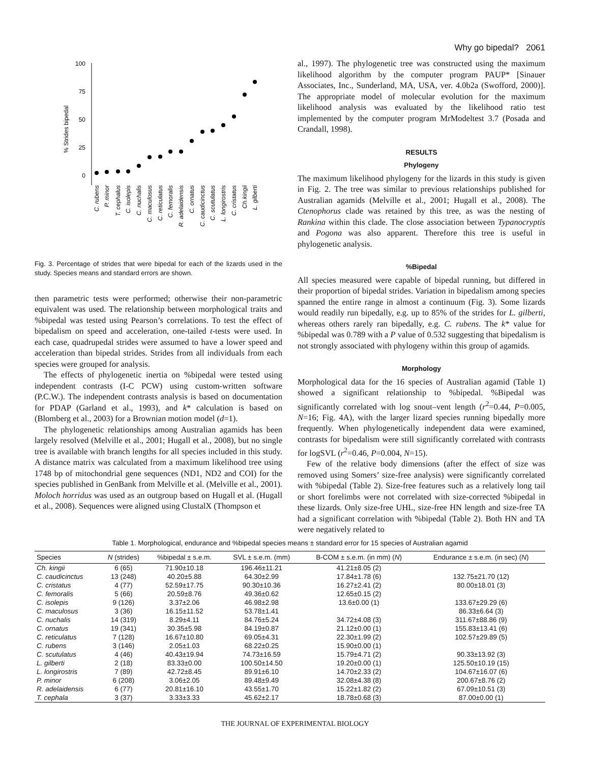Why go bipedal? 2061
100
75
50
25
0
% Strides bipedal
C. rubens
P. minor
T. cephalus
C. isolepis
C. nuchalis
C. maculosus
C. reticulatus
C. femoralis
R. adelaidensis
C. ornatus
C. caudicinctus
C. scutulatus
L. longirostris
C. cristatus
Ch.kingii
L. gilberti
Fig. 3. Percentage of strides that were bipedal for each of the lizards used in the study. Species means and standard errors are shown.
then parametric tests were performed; otherwise their non-parametric equivalent was used. The relationship between morphological traits and %bipedal was tested using Pearson’s correlations. To test the effect of bipedalism on speed and acceleration, one-tailed t-tests were used. In each case, quadrupedal strides were assumed to have a lower speed and acceleration than bipedal strides. Strides from all individuals from each species were grouped for analysis.
The effects of phylogenetic inertia on %bipedal were tested using independent contrasts (I-C PCW) using custom-written software (P.C.W.). The independent contrasts analysis is based on documentation for PDAP (Garland et al., 1993), and k* calculation is based on (Blomberg et al., 2003) for a Brownian motion model (d=1).
The phylogenetic relationships among Australian agamids has been largely resolved (Melville et al., 2001; Hugall et al., 2008), but no single tree is available with branch lengths for all species included in this study. A distance matrix was calculated from a maximum likelihood tree using 1748 bp of mitochondrial gene sequences (ND1, ND2 and COI) for the species published in GenBank from Melville et al. (Melville et al., 2001). Moloch horridus was used as an outgroup based on Hugall et al. (Hugall et al., 2008). Sequences were aligned using ClustalX (Thompson et
al., 1997). The phylogenetic tree was constructed using the maximum likelihood algorithm by the computer program PAUP* [Sinauer Associates, Inc., Sunderland, MA, USA, ver. 4.0b2a (Swofford, 2000)]. The appropriate model of molecular evolution for the maximum likelihood analysis was evaluated by the likelihood ratio test implemented by the computer program MrModeltest 3.7 (Posada and Crandall, 1998).
RESULTS
Phylogeny
The maximum likelihood phylogeny for the lizards in this study is given in Fig. 2. The tree was similar to previous relationships published for Australian agamids (Melville et al., 2001; Hugall et al., 2008). The Ctenophorus clade was retained by this tree, as was the nesting of Rankina within this clade. The close association between Typanocryptis and Pogona was also apparent. Therefore this tree is useful in phylogenetic analysis.
%Bipedal
All species measured were capable of bipedal running, but differed in their proportion of bipedal strides. Variation in bipedalism among species spanned the entire range in almost a continuum (Fig. 3). Some lizards would readily run bipedally, e.g. up to 85% of the strides for L. gilberti, whereas others rarely ran bipedally, e.g. C. rubens. The k* value for %bipedal was 0.789 with a P value of 0.532 suggesting that bipedalism is not strongly associated with phylogeny within this group of agamids.
Morphology
Morphological data for the 16 species of Australian agamid (Table 1) showed a significant relationship to %bipedal. %Bipedal was significantly correlated with log snout–vent length (r<sup>2</sup>=0.44, P=0.005, N=16; Fig. 4A), with the larger lizard species running bipedally more frequently. When phylogenetically independent data were examined, contrasts for bipedalism were still significantly correlated with contrasts for logSVL (r<sup>2</sup>=0.46, P=0.004, N=15).
Few of the relative body dimensions (after the effect of size was removed using Somers’ size-free analysis) were significantly correlated with %bipedal (Table 2). Size-free features such as a relatively long tail or short forelimbs were not correlated with size-corrected %bipedal in these lizards. Only size-free UHL, size-free HN length and size-free TA had a significant correlation with %bipedal (Table 2). Both HN and TA were negatively related to
Table 1. Morphological, endurance and %bipedal species means ± standard error for 15 species of Australian agamid
| Species | N (strides) | %bipedal ± s.e.m. | SVL ± s.e.m. (mm) | B-COM ± s.e.m. (in mm) ( N ) | Endurance ± s.e.m. (in sec) ( N ) |
| --- | --- | --- | --- | --- | --- |
| Ch. kingii | 6 (65) | 71.90±10.18 | 196.46±11.21 | 41.21±8.05 (2) | |
| C. caudicinctus | 13 (248) | 40.20±5.88 | 64.30±2.99 | 17.84±1.78 (6) | 132.75±21.70 (12) |
| C. cristatus | 4 (77) | 52.59±17.75 | 90.30±10.36 | 16.27±2.41 (2) | 80.00±18.01 (3) |
| C. femoralis | 5 (66) | 20.59±8.76 | 49.36±0.62 | 12.65±0.15 (2) | |
| C. isolepis | 9 (126) | 3.37±2.06 | 46.98±2.98 | 13.6±0.00 (1) | 133.67±29.29 (6) |
| C. maculosus | 3 (36) | 16.15±11.52 | 53.78±1.41 | | 86.33±6.64 (3) |
| C. nuchalis | 14 (319) | 8.29±4.11 | 84.76±5.24 | 34.72±4.08 (3) | 311.67±88.86 (9) |
| C. ornatus | 19 (341) | 30.35±5.98 | 84.19±0.87 | 21.12±0.00 (1) | 155.83±13.41 (6) |
| C. reticulatus | 7 (128) | 16.67±10.80 | 69.05±4.31 | 22.30±1.99 (2) | 102.57±29.89 (5) |
| C. rubens | 3 (146) | 2.05±1.03 | 68.22±0.25 | 15.90±0.00 (1) | |
| C. scutulatus | 4 (46) | 40.43±19.94 | 74.73±16.59 | 15.79±4.71 (2) | 90.33±13.92 (3) |
| L. gilberti | 2 (18) | 83.33±0.00 | 100.50±14.50 | 19.20±0.00 (1) | 125.50±10.19 (15) |
| L. longirostris | 7 (89) | 42.72±8.45 | 89.91±6.10 | 14.70±2.33 (2) | 104.67±16.07 (6) |
| P. minor | 6 (208) | 3.06±2.05 | 89.48±9.49 | 32.08±4.38 (8) | 200.67±8.76 (2) |
| R. adelaidensis | 6 (77) | 20.81±16.10 | 43.55±1.70 | 15.22±1.82 (2) | 67.09±10.51 (3) |
| T. cephala | 3 (37) | 3.33±3.33 | 45.62±2.17 | 18.78±0.68 (3) | 87.00±0.00 (1) |
THE JOURNAL OF EXPERIMENTAL BIOLOGY